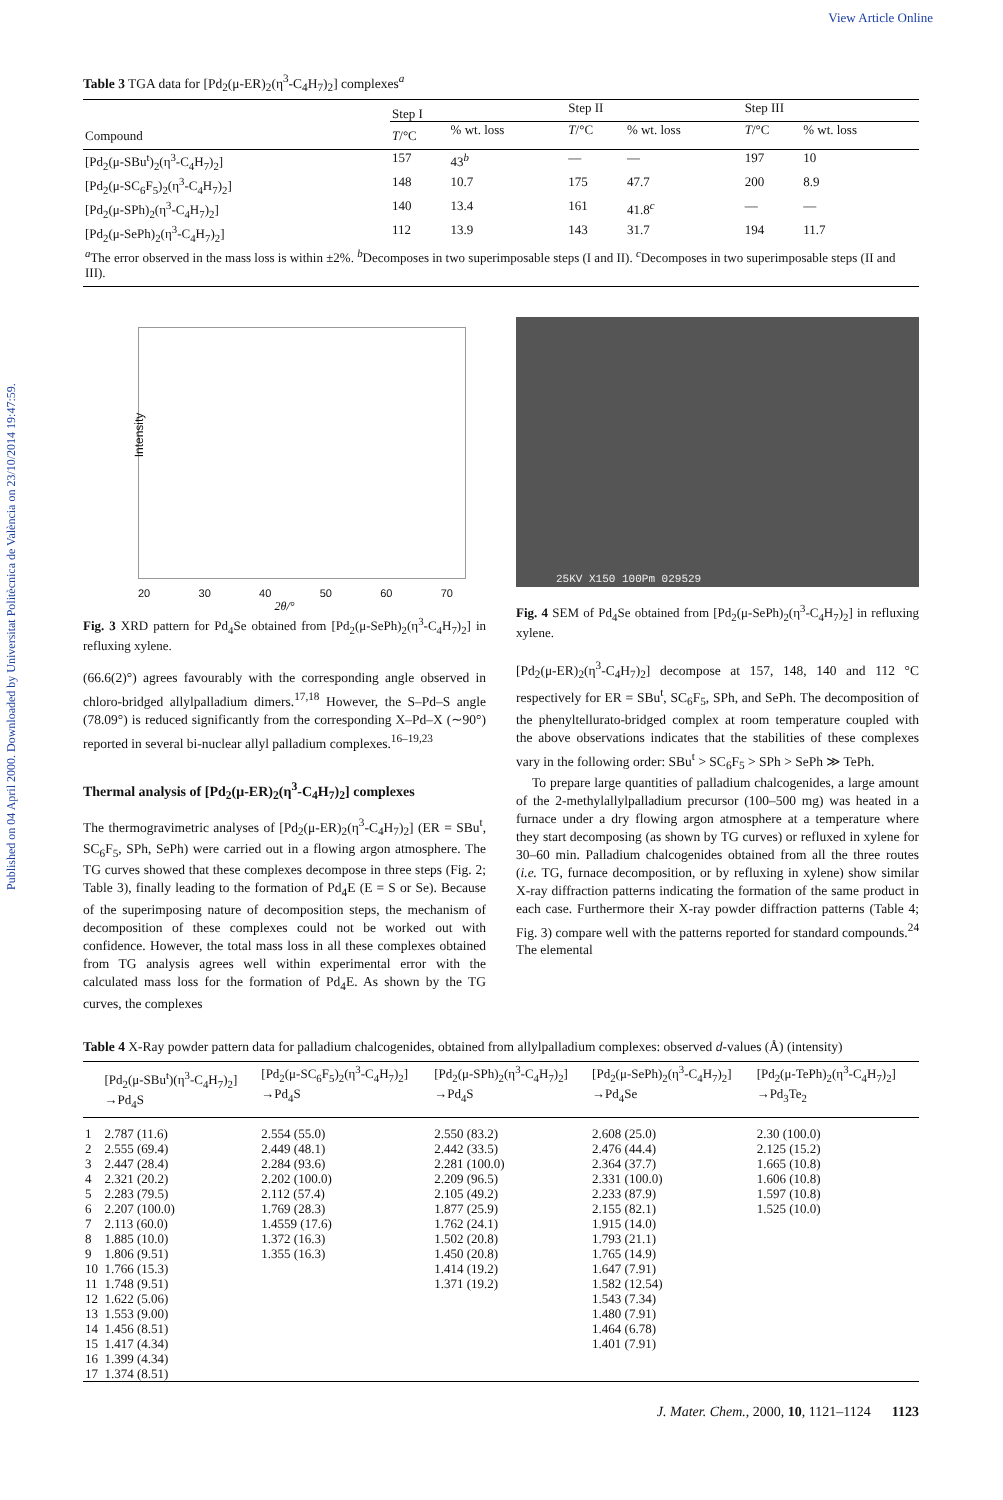View Article Online
Published on 04 April 2000. Downloaded by Universitat Politècnica de València on 23/10/2014 19:47:59.
Table 3 TGA data for [Pd<sub>2</sub>(μ-ER)<sub>2</sub>(η<sup>3</sup>-C<sub>4</sub>H<sub>7</sub>)<sub>2</sub>] complexes<sup>a</sup>
| Compound | Step I | | Step II | | Step III | |
| --- | --- | --- | --- | --- | --- | --- |
| | T /°C | % wt. loss | T /°C | % wt. loss | T /°C | % wt. loss |
| [Pd<sub>2</sub>(μ-SBu<sup>t</sup>)<sub>2</sub>(η<sup>3</sup>-C<sub>4</sub>H<sub>7</sub>)<sub>2</sub>] | 157 | 43<sup>b</sup> | — | — | 197 | 10 |
| [Pd<sub>2</sub>(μ-SC<sub>6</sub>F<sub>5</sub>)<sub>2</sub>(η<sup>3</sup>-C<sub>4</sub>H<sub>7</sub>)<sub>2</sub>] | 148 | 10.7 | 175 | 47.7 | 200 | 8.9 |
| [Pd<sub>2</sub>(μ-SPh)<sub>2</sub>(η<sup>3</sup>-C<sub>4</sub>H<sub>7</sub>)<sub>2</sub>] | 140 | 13.4 | 161 | 41.8<sup>c</sup> | — | — |
| [Pd<sub>2</sub>(μ-SePh)<sub>2</sub>(η<sup>3</sup>-C<sub>4</sub>H<sub>7</sub>)<sub>2</sub>] | 112 | 13.9 | 143 | 31.7 | 194 | 11.7 |
| <sup>a</sup> The error observed in the mass loss is within ±2%. <sup>b</sup>Decomposes in two superimposable steps (I and II). <sup>c</sup>Decomposes in two superimposable steps (II and III). | | | | | | |
Intensity
20 30 40 50 60 70
2θ/°
Fig. 3 XRD pattern for Pd<sub>4</sub>Se obtained from [Pd<sub>2</sub>(μ-SePh)<sub>2</sub>(η<sup>3</sup>-C<sub>4</sub>H<sub>7</sub>)<sub>2</sub>] in refluxing xylene.
(66.6(2)°) agrees favourably with the corresponding angle observed in chloro-bridged allylpalladium dimers.<sup>17,18</sup> However, the S–Pd–S angle (78.09°) is reduced significantly from the corresponding X–Pd–X (∼90°) reported in several bi-nuclear allyl palladium complexes.<sup>16–19,23</sup>
Thermal analysis of [Pd<sub>2</sub>(μ-ER)<sub>2</sub>(η<sup>3</sup>-C<sub>4</sub>H<sub>7</sub>)<sub>2</sub>] complexes
The thermogravimetric analyses of [Pd<sub>2</sub>(μ-ER)<sub>2</sub>(η<sup>3</sup>-C<sub>4</sub>H<sub>7</sub>)<sub>2</sub>] (ER = SBu<sup>t</sup>, SC<sub>6</sub>F<sub>5</sub>, SPh, SePh) were carried out in a flowing argon atmosphere. The TG curves showed that these complexes decompose in three steps (Fig. 2; Table 3), finally leading to the formation of Pd<sub>4</sub>E (E = S or Se). Because of the superimposing nature of decomposition steps, the mechanism of decomposition of these complexes could not be worked out with confidence. However, the total mass loss in all these complexes obtained from TG analysis agrees well within experimental error with the calculated mass loss for the formation of Pd<sub>4</sub>E. As shown by the TG curves, the complexes
25KV X150 100Pm 029529
Fig. 4 SEM of Pd<sub>4</sub>Se obtained from [Pd<sub>2</sub>(μ-SePh)<sub>2</sub>(η<sup>3</sup>-C<sub>4</sub>H<sub>7</sub>)<sub>2</sub>] in refluxing xylene.
[Pd<sub>2</sub>(μ-ER)<sub>2</sub>(η<sup>3</sup>-C<sub>4</sub>H<sub>7</sub>)<sub>2</sub>] decompose at 157, 148, 140 and 112 °C respectively for ER = SBu<sup>t</sup>, SC<sub>6</sub>F<sub>5</sub>, SPh, and SePh. The decomposition of the phenyltellurato-bridged complex at room temperature coupled with the above observations indicates that the stabilities of these complexes vary in the following order: SBu<sup>t</sup> > SC<sub>6</sub>F<sub>5</sub> > SPh > SePh ≫ TePh.
To prepare large quantities of palladium chalcogenides, a large amount of the 2-methylallylpalladium precursor (100–500 mg) was heated in a furnace under a dry flowing argon atmosphere at a temperature where they start decomposing (as shown by TG curves) or refluxed in xylene for 30–60 min. Palladium chalcogenides obtained from all the three routes (i.e. TG, furnace decomposition, or by refluxing in xylene) show similar X-ray diffraction patterns indicating the formation of the same product in each case. Furthermore their X-ray powder diffraction patterns (Table 4; Fig. 3) compare well with the patterns reported for standard compounds.<sup>24</sup> The elemental
Table 4 X-Ray powder pattern data for palladium chalcogenides, obtained from allylpalladium complexes: observed d-values (Å) (intensity)
| | [Pd<sub>2</sub>(μ-SBu<sup>t</sup>)(η<sup>3</sup>-C<sub>4</sub>H<sub>7</sub>)<sub>2</sub>] →Pd<sub>4</sub>S | [Pd<sub>2</sub>(μ-SC<sub>6</sub>F<sub>5</sub>)<sub>2</sub>(η<sup>3</sup>-C<sub>4</sub>H<sub>7</sub>)<sub>2</sub>] →Pd<sub>4</sub>S | [Pd<sub>2</sub>(μ-SPh)<sub>2</sub>(η<sup>3</sup>-C<sub>4</sub>H<sub>7</sub>)<sub>2</sub>] →Pd<sub>4</sub>S | [Pd<sub>2</sub>(μ-SePh)<sub>2</sub>(η<sup>3</sup>-C<sub>4</sub>H<sub>7</sub>)<sub>2</sub>] →Pd<sub>4</sub>Se | [Pd<sub>2</sub>(μ-TePh)<sub>2</sub>(η<sup>3</sup>-C<sub>4</sub>H<sub>7</sub>)<sub>2</sub>] →Pd<sub>3</sub>Te<sub>2</sub> |
| --- | --- | --- | --- | --- | --- |
| 1 | 2.787 (11.6) | 2.554 (55.0) | 2.550 (83.2) | 2.608 (25.0) | 2.30 (100.0) |
| 2 | 2.555 (69.4) | 2.449 (48.1) | 2.442 (33.5) | 2.476 (44.4) | 2.125 (15.2) |
| 3 | 2.447 (28.4) | 2.284 (93.6) | 2.281 (100.0) | 2.364 (37.7) | 1.665 (10.8) |
| 4 | 2.321 (20.2) | 2.202 (100.0) | 2.209 (96.5) | 2.331 (100.0) | 1.606 (10.8) |
| 5 | 2.283 (79.5) | 2.112 (57.4) | 2.105 (49.2) | 2.233 (87.9) | 1.597 (10.8) |
| 6 | 2.207 (100.0) | 1.769 (28.3) | 1.877 (25.9) | 2.155 (82.1) | 1.525 (10.0) |
| 7 | 2.113 (60.0) | 1.4559 (17.6) | 1.762 (24.1) | 1.915 (14.0) | |
| 8 | 1.885 (10.0) | 1.372 (16.3) | 1.502 (20.8) | 1.793 (21.1) | |
| 9 | 1.806 (9.51) | 1.355 (16.3) | 1.450 (20.8) | 1.765 (14.9) | |
| 10 | 1.766 (15.3) | | 1.414 (19.2) | 1.647 (7.91) | |
| 11 | 1.748 (9.51) | | 1.371 (19.2) | 1.582 (12.54) | |
| 12 | 1.622 (5.06) | | | 1.543 (7.34) | |
| 13 | 1.553 (9.00) | | | 1.480 (7.91) | |
| 14 | 1.456 (8.51) | | | 1.464 (6.78) | |
| 15 | 1.417 (4.34) | | | 1.401 (7.91) | |
| 16 | 1.399 (4.34) | | | | |
| 17 | 1.374 (8.51) | | | | |
J. Mater. Chem., 2000, 10, 1121–1124 1123